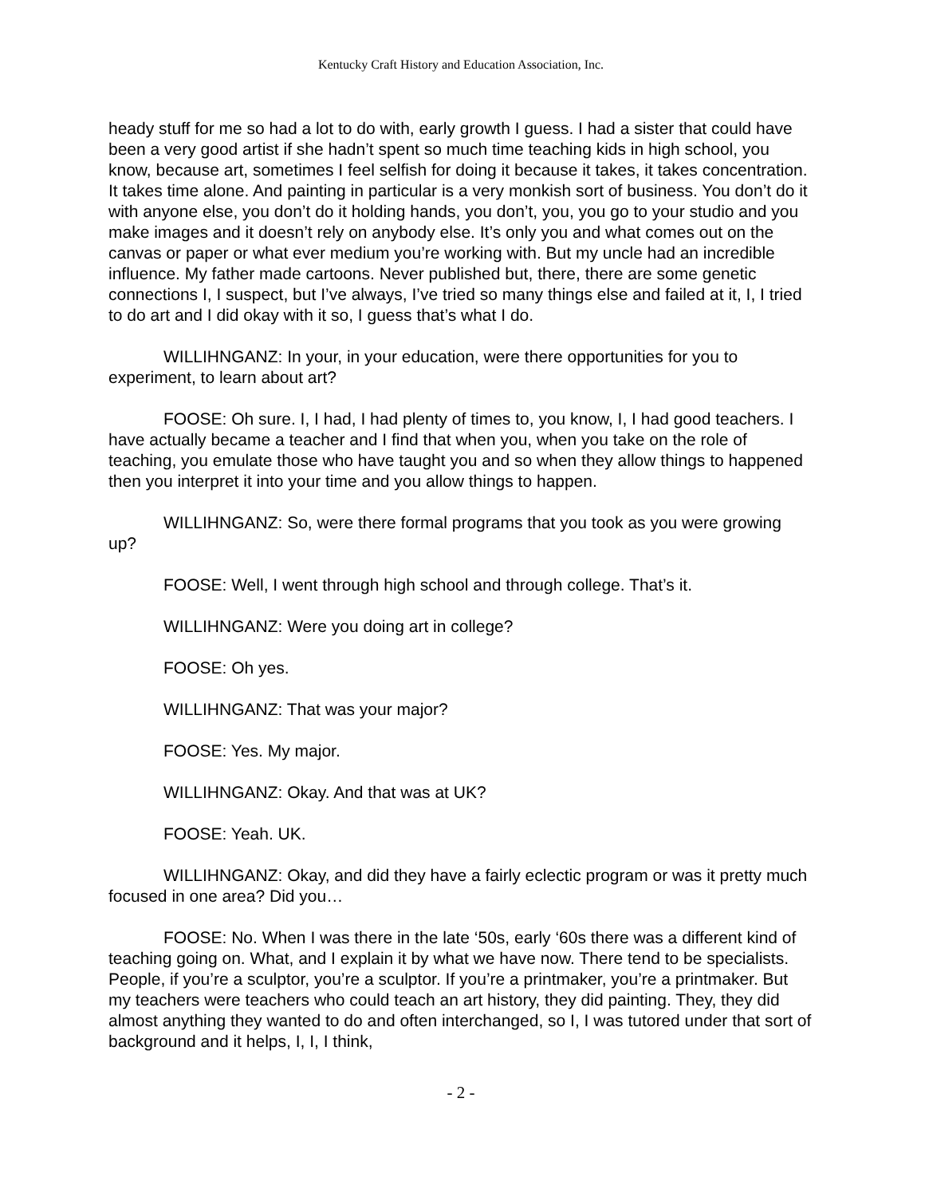Kentucky Craft History and Education Association, Inc.
heady stuff for me so had a lot to do with, early growth I guess. I had a sister that could have been a very good artist if she hadn’t spent so much time teaching kids in high school, you know, because art, sometimes I feel selfish for doing it because it takes, it takes concentration. It takes time alone. And painting in particular is a very monkish sort of business. You don’t do it with anyone else, you don’t do it holding hands, you don’t, you, you go to your studio and you make images and it doesn’t rely on anybody else. It’s only you and what comes out on the canvas or paper or what ever medium you’re working with. But my uncle had an incredible influence. My father made cartoons. Never published but, there, there are some genetic connections I, I suspect, but I’ve always, I’ve tried so many things else and failed at it, I, I tried to do art and I did okay with it so, I guess that’s what I do.
WILLIHNGANZ: In your, in your education, were there opportunities for you to experiment, to learn about art?
FOOSE: Oh sure. I, I had, I had plenty of times to, you know, I, I had good teachers. I have actually became a teacher and I find that when you, when you take on the role of teaching, you emulate those who have taught you and so when they allow things to happened then you interpret it into your time and you allow things to happen.
WILLIHNGANZ: So, were there formal programs that you took as you were growing up?
FOOSE: Well, I went through high school and through college. That’s it.
WILLIHNGANZ: Were you doing art in college?
FOOSE: Oh yes.
WILLIHNGANZ: That was your major?
FOOSE: Yes. My major.
WILLIHNGANZ: Okay. And that was at UK?
FOOSE: Yeah. UK.
WILLIHNGANZ: Okay, and did they have a fairly eclectic program or was it pretty much focused in one area? Did you…
FOOSE: No. When I was there in the late ‘50s, early ‘60s there was a different kind of teaching going on. What, and I explain it by what we have now. There tend to be specialists. People, if you’re a sculptor, you’re a sculptor. If you’re a printmaker, you’re a printmaker. But my teachers were teachers who could teach an art history, they did painting. They, they did almost anything they wanted to do and often interchanged, so I, I was tutored under that sort of background and it helps, I, I, I think,
- 2 -